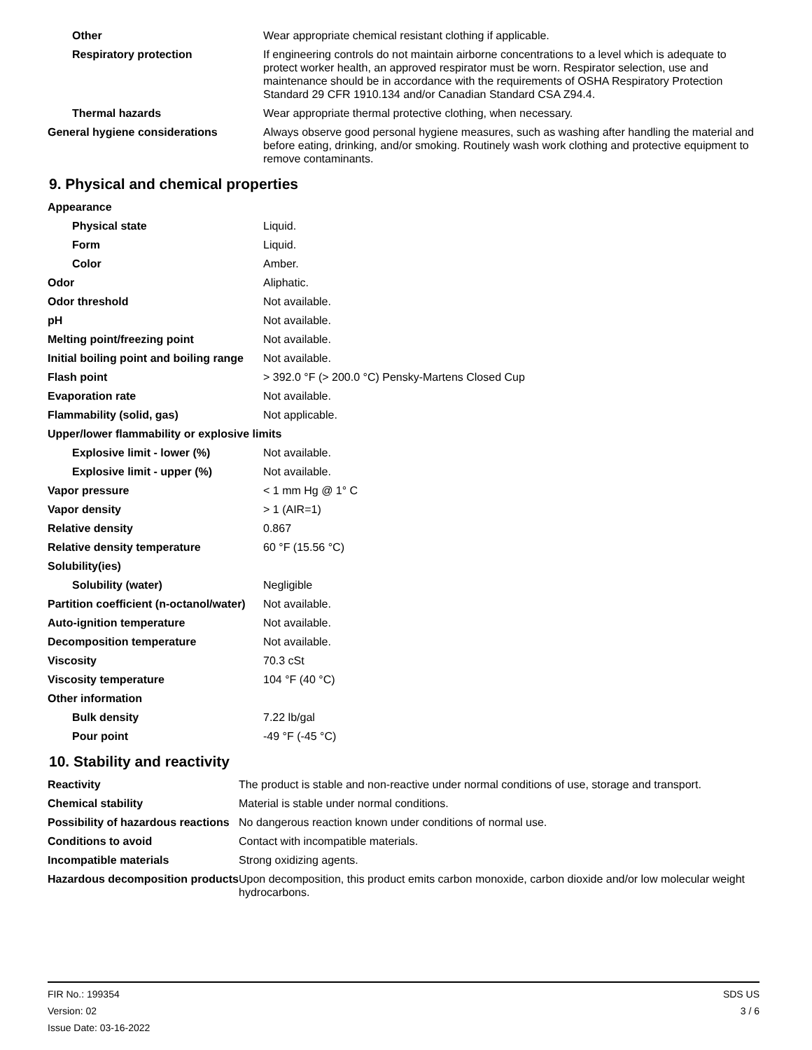| Other | Wear appropriate chemical resistant clothing if applicable. |
| Respiratory protection | If engineering controls do not maintain airborne concentrations to a level which is adequate to protect worker health, an approved respirator must be worn. Respirator selection, use and maintenance should be in accordance with the requirements of OSHA Respiratory Protection Standard 29 CFR 1910.134 and/or Canadian Standard CSA Z94.4. |
| Thermal hazards | Wear appropriate thermal protective clothing, when necessary. |
| General hygiene considerations | Always observe good personal hygiene measures, such as washing after handling the material and before eating, drinking, and/or smoking. Routinely wash work clothing and protective equipment to remove contaminants. |
9. Physical and chemical properties
| Appearance | |
| Physical state | Liquid. |
| Form | Liquid. |
| Color | Amber. |
| Odor | Aliphatic. |
| Odor threshold | Not available. |
| pH | Not available. |
| Melting point/freezing point | Not available. |
| Initial boiling point and boiling range | Not available. |
| Flash point | > 392.0 °F (> 200.0 °C) Pensky-Martens Closed Cup |
| Evaporation rate | Not available. |
| Flammability (solid, gas) | Not applicable. |
| Upper/lower flammability or explosive limits | |
| Explosive limit - lower (%) | Not available. |
| Explosive limit - upper (%) | Not available. |
| Vapor pressure | < 1 mm Hg @ 1° C |
| Vapor density | > 1 (AIR=1) |
| Relative density | 0.867 |
| Relative density temperature | 60 °F (15.56 °C) |
| Solubility(ies) | |
| Solubility (water) | Negligible |
| Partition coefficient (n-octanol/water) | Not available. |
| Auto-ignition temperature | Not available. |
| Decomposition temperature | Not available. |
| Viscosity | 70.3 cSt |
| Viscosity temperature | 104 °F (40 °C) |
| Other information | |
| Bulk density | 7.22 lb/gal |
| Pour point | -49 °F (-45 °C) |
10. Stability and reactivity
| Reactivity | The product is stable and non-reactive under normal conditions of use, storage and transport. |
| Chemical stability | Material is stable under normal conditions. |
| Possibility of hazardous reactions | No dangerous reaction known under conditions of normal use. |
| Conditions to avoid | Contact with incompatible materials. |
| Incompatible materials | Strong oxidizing agents. |
| Hazardous decomposition products | Upon decomposition, this product emits carbon monoxide, carbon dioxide and/or low molecular weight hydrocarbons. |
FIR No.: 199354
Version: 02
Issue Date: 03-16-2022
SDS US
3 / 6